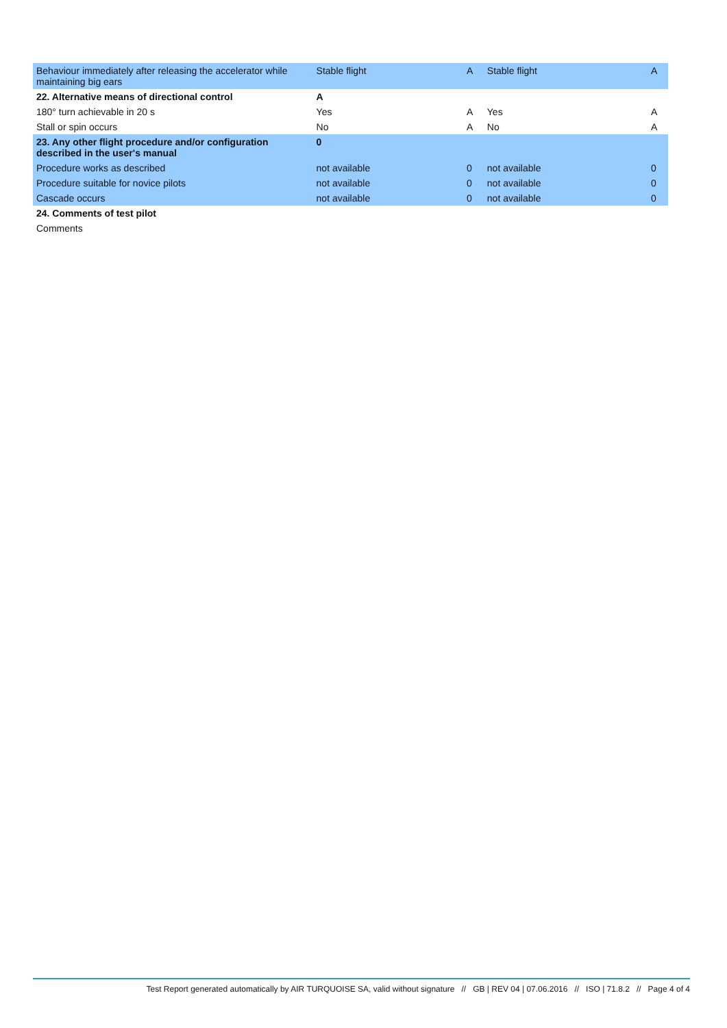| Behaviour immediately after releasing the accelerator while maintaining big ears | Stable flight | A | Stable flight | A |
| 22. Alternative means of directional control | A | | | |
| 180° turn achievable in 20 s | Yes | A | Yes | A |
| Stall or spin occurs | No | A | No | A |
| 23. Any other flight procedure and/or configuration described in the user's manual | 0 | | | |
| Procedure works as described | not available | 0 | not available | 0 |
| Procedure suitable for novice pilots | not available | 0 | not available | 0 |
| Cascade occurs | not available | 0 | not available | 0 |
| 24. Comments of test pilot | | | | |
| Comments | | | | |
Test Report generated automatically by AIR TURQUOISE SA, valid without signature // GB | REV 04 | 07.06.2016 // ISO | 71.8.2 // Page 4 of 4